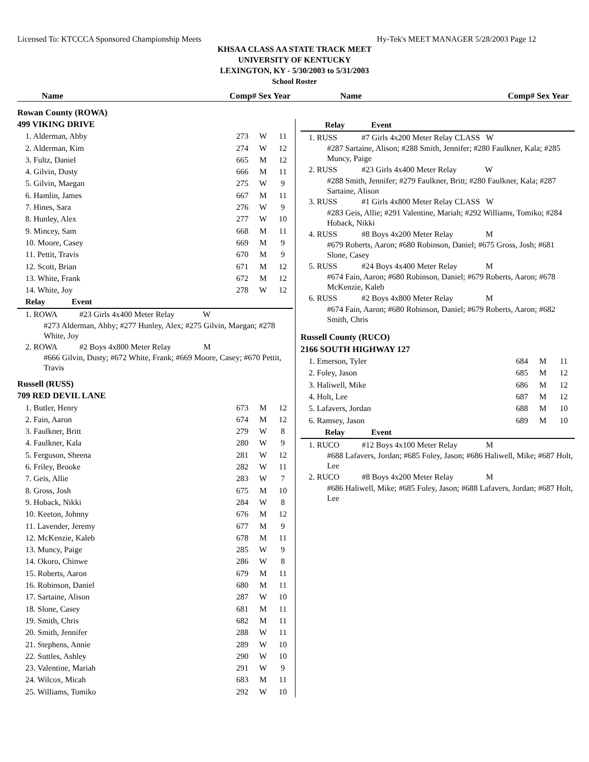Licensed To: KTCCCA Sponsored Championship Meets Hy-Tek's MEET MANAGER 5/28/2003 Page 12
KHSAA CLASS AA STATE TRACK MEET
UNIVERSITY OF KENTUCKY
LEXINGTON, KY - 5/30/2003 to 5/31/2003
School Roster
Name Comp# Sex Year Name Comp# Sex Year
| Rowan County (ROWA) | | | |
| 499 VIKING DRIVE | | | |
| 1. Alderman, Abby | 273 | W | 11 |
| 2. Alderman, Kim | 274 | W | 12 |
| 3. Fultz, Daniel | 665 | M | 12 |
| 4. Gilvin, Dusty | 666 | M | 11 |
| 5. Gilvin, Maegan | 275 | W | 9 |
| 6. Hamlin, James | 667 | M | 11 |
| 7. Hines, Sara | 276 | W | 9 |
| 8. Hunley, Alex | 277 | W | 10 |
| 9. Mincey, Sam | 668 | M | 11 |
| 10. Moore, Casey | 669 | M | 9 |
| 11. Pettit, Travis | 670 | M | 9 |
| 12. Scott, Brian | 671 | M | 12 |
| 13. White, Frank | 672 | M | 12 |
| 14. White, Joy | 278 | W | 12 |
| Relay Event | | | |
| 1. ROWA #23 Girls 4x400 Meter Relay W | | | |
| #273 Alderman, Abby; #277 Hunley, Alex; #275 Gilvin, Maegan; #278 White, Joy | | | |
| 2. ROWA #2 Boys 4x800 Meter Relay M | | | |
| #666 Gilvin, Dusty; #672 White, Frank; #669 Moore, Casey; #670 Pettit, Travis | | | |
| Russell (RUSS) | | | |
| 709 RED DEVIL LANE | | | |
| 1. Butler, Henry | 673 | M | 12 |
| 2. Fain, Aaron | 674 | M | 12 |
| 3. Faulkner, Britt | 279 | W | 8 |
| 4. Faulkner, Kala | 280 | W | 9 |
| 5. Ferguson, Sheena | 281 | W | 12 |
| 6. Friley, Brooke | 282 | W | 11 |
| 7. Geis, Allie | 283 | W | 7 |
| 8. Gross, Josh | 675 | M | 10 |
| 9. Hoback, Nikki | 284 | W | 8 |
| 10. Keeton, Johnny | 676 | M | 12 |
| 11. Lavender, Jeremy | 677 | M | 9 |
| 12. McKenzie, Kaleb | 678 | M | 11 |
| 13. Muncy, Paige | 285 | W | 9 |
| 14. Okoro, Chinwe | 286 | W | 8 |
| 15. Roberts, Aaron | 679 | M | 11 |
| 16. Robinson, Daniel | 680 | M | 11 |
| 17. Sartaine, Alison | 287 | W | 10 |
| 18. Slone, Casey | 681 | M | 11 |
| 19. Smith, Chris | 682 | M | 11 |
| 20. Smith, Jennifer | 288 | W | 11 |
| 21. Stephens, Annie | 289 | W | 10 |
| 22. Suttles, Ashley | 290 | W | 10 |
| 23. Valentine, Mariah | 291 | W | 9 |
| 24. Wilcox, Micah | 683 | M | 11 |
| 25. Williams, Tomiko | 292 | W | 10 |
| Relay Event | | | |
| --- | --- | --- | --- |
| 1. RUSS #7 Girls 4x200 Meter Relay CLASS W | | | |
| #287 Sartaine, Alison; #288 Smith, Jennifer; #280 Faulkner, Kala; #285 Muncy, Paige | | | |
| 2. RUSS #23 Girls 4x400 Meter Relay W | | | |
| #288 Smith, Jennifer; #279 Faulkner, Britt; #280 Faulkner, Kala; #287 Sartaine, Alison | | | |
| 3. RUSS #1 Girls 4x800 Meter Relay CLASS W | | | |
| #283 Geis, Allie; #291 Valentine, Mariah; #292 Williams, Tomiko; #284 Hoback, Nikki | | | |
| 4. RUSS #8 Boys 4x200 Meter Relay M | | | |
| #679 Roberts, Aaron; #680 Robinson, Daniel; #675 Gross, Josh; #681 Slone, Casey | | | |
| 5. RUSS #24 Boys 4x400 Meter Relay M | | | |
| #674 Fain, Aaron; #680 Robinson, Daniel; #679 Roberts, Aaron; #678 McKenzie, Kaleb | | | |
| 6. RUSS #2 Boys 4x800 Meter Relay M | | | |
| #674 Fain, Aaron; #680 Robinson, Daniel; #679 Roberts, Aaron; #682 Smith, Chris | | | |
| Russell County (RUCO) | | | |
| 2166 SOUTH HIGHWAY 127 | | | |
| 1. Emerson, Tyler | 684 | M | 11 |
| 2. Foley, Jason | 685 | M | 12 |
| 3. Haliwell, Mike | 686 | M | 12 |
| 4. Holt, Lee | 687 | M | 12 |
| 5. Lafavers, Jordan | 688 | M | 10 |
| 6. Ramsey, Jason | 689 | M | 10 |
| Relay Event | | | |
| 1. RUCO #12 Boys 4x100 Meter Relay M | | | |
| #688 Lafavers, Jordan; #685 Foley, Jason; #686 Haliwell, Mike; #687 Holt, Lee | | | |
| 2. RUCO #8 Boys 4x200 Meter Relay M | | | |
| #686 Haliwell, Mike; #685 Foley, Jason; #688 Lafavers, Jordan; #687 Holt, Lee | | | |